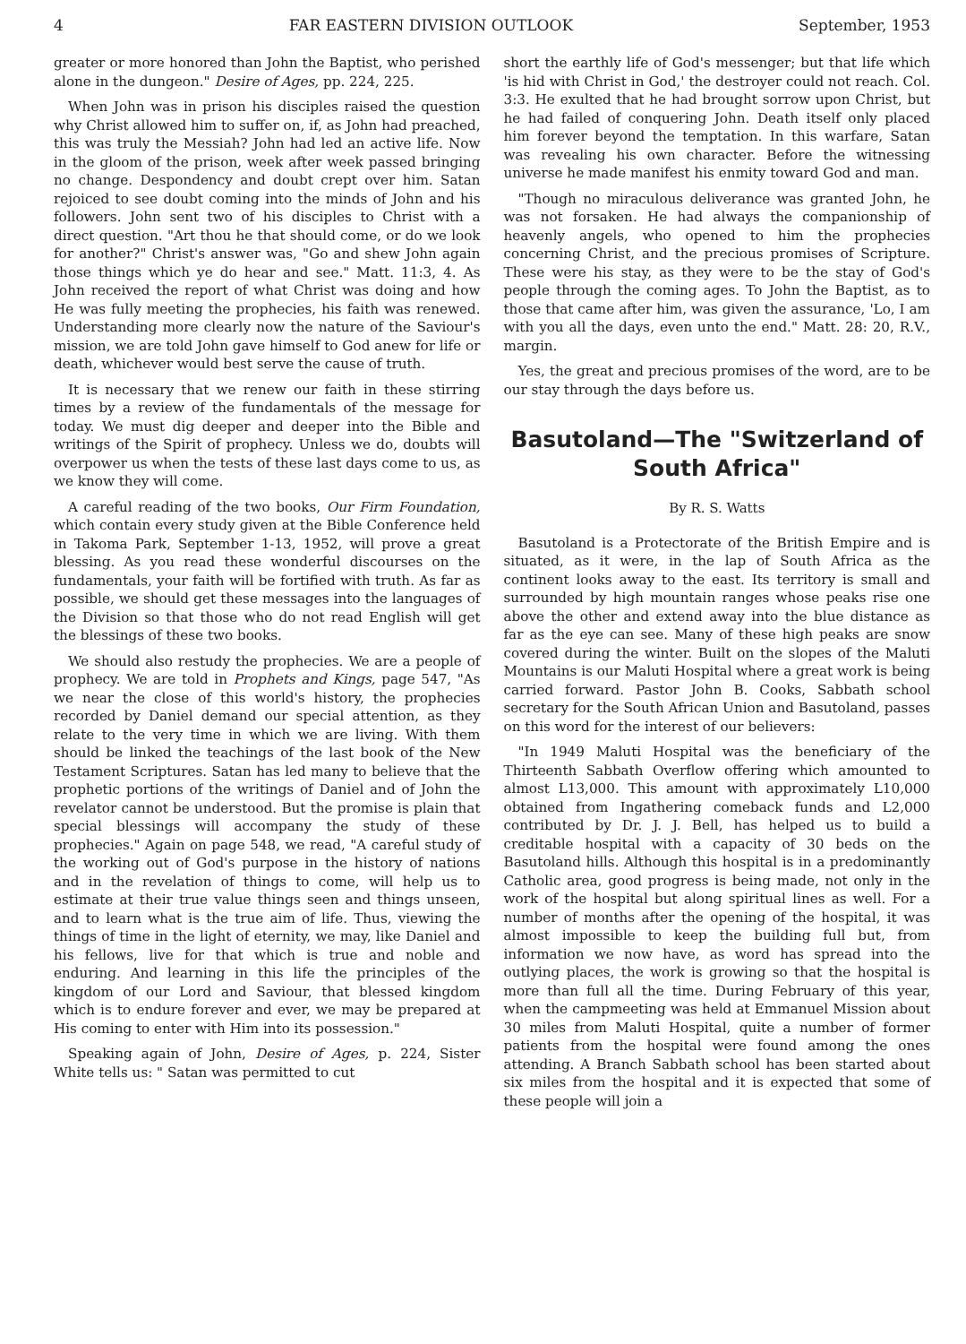4 FAR EASTERN DIVISION OUTLOOK September, 1953
greater or more honored than John the Baptist, who perished alone in the dungeon." Desire of Ages, pp. 224, 225.
When John was in prison his disciples raised the question why Christ allowed him to suffer on, if, as John had preached, this was truly the Messiah? John had led an active life. Now in the gloom of the prison, week after week passed bringing no change. Despondency and doubt crept over him. Satan rejoiced to see doubt coming into the minds of John and his followers. John sent two of his disciples to Christ with a direct question. "Art thou he that should come, or do we look for another?" Christ's answer was, "Go and shew John again those things which ye do hear and see." Matt. 11:3, 4. As John received the report of what Christ was doing and how He was fully meeting the prophecies, his faith was renewed. Understanding more clearly now the nature of the Saviour's mission, we are told John gave himself to God anew for life or death, whichever would best serve the cause of truth.
It is necessary that we renew our faith in these stirring times by a review of the fundamentals of the message for today. We must dig deeper and deeper into the Bible and writings of the Spirit of prophecy. Unless we do, doubts will overpower us when the tests of these last days come to us, as we know they will come.
A careful reading of the two books, Our Firm Foundation, which contain every study given at the Bible Conference held in Takoma Park, September 1-13, 1952, will prove a great blessing. As you read these wonderful discourses on the fundamentals, your faith will be fortified with truth. As far as possible, we should get these messages into the languages of the Division so that those who do not read English will get the blessings of these two books.
We should also restudy the prophecies. We are a people of prophecy. We are told in Prophets and Kings, page 547, "As we near the close of this world's history, the prophecies recorded by Daniel demand our special attention, as they relate to the very time in which we are living. With them should be linked the teachings of the last book of the New Testament Scriptures. Satan has led many to believe that the prophetic portions of the writings of Daniel and of John the revelator cannot be understood. But the promise is plain that special blessings will accompany the study of these prophecies." Again on page 548, we read, "A careful study of the working out of God's purpose in the history of nations and in the revelation of things to come, will help us to estimate at their true value things seen and things unseen, and to learn what is the true aim of life. Thus, viewing the things of time in the light of eternity, we may, like Daniel and his fellows, live for that which is true and noble and enduring. And learning in this life the principles of the kingdom of our Lord and Saviour, that blessed kingdom which is to endure forever and ever, we may be prepared at His coming to enter with Him into its possession."
Speaking again of John, Desire of Ages, p. 224, Sister White tells us: " Satan was permitted to cut
short the earthly life of God's messenger; but that life which 'is hid with Christ in God,' the destroyer could not reach. Col. 3:3. He exulted that he had brought sorrow upon Christ, but he had failed of conquering John. Death itself only placed him forever beyond the temptation. In this warfare, Satan was revealing his own character. Before the witnessing universe he made manifest his enmity toward God and man.
"Though no miraculous deliverance was granted John, he was not forsaken. He had always the companionship of heavenly angels, who opened to him the prophecies concerning Christ, and the precious promises of Scripture. These were his stay, as they were to be the stay of God's people through the coming ages. To John the Baptist, as to those that came after him, was given the assurance, 'Lo, I am with you all the days, even unto the end." Matt. 28: 20, R.V., margin.
Yes, the great and precious promises of the word, are to be our stay through the days before us.
Basutoland—The "Switzerland of South Africa"
By R. S. Watts
Basutoland is a Protectorate of the British Empire and is situated, as it were, in the lap of South Africa as the continent looks away to the east. Its territory is small and surrounded by high mountain ranges whose peaks rise one above the other and extend away into the blue distance as far as the eye can see. Many of these high peaks are snow covered during the winter. Built on the slopes of the Maluti Mountains is our Maluti Hospital where a great work is being carried forward. Pastor John B. Cooks, Sabbath school secretary for the South African Union and Basutoland, passes on this word for the interest of our believers:
"In 1949 Maluti Hospital was the beneficiary of the Thirteenth Sabbath Overflow offering which amounted to almost L13,000. This amount with approximately L10,000 obtained from Ingathering comeback funds and L2,000 contributed by Dr. J. J. Bell, has helped us to build a creditable hospital with a capacity of 30 beds on the Basutoland hills. Although this hospital is in a predominantly Catholic area, good progress is being made, not only in the work of the hospital but along spiritual lines as well. For a number of months after the opening of the hospital, it was almost impossible to keep the building full but, from information we now have, as word has spread into the outlying places, the work is growing so that the hospital is more than full all the time. During February of this year, when the campmeeting was held at Emmanuel Mission about 30 miles from Maluti Hospital, quite a number of former patients from the hospital were found among the ones attending. A Branch Sabbath school has been started about six miles from the hospital and it is expected that some of these people will join a